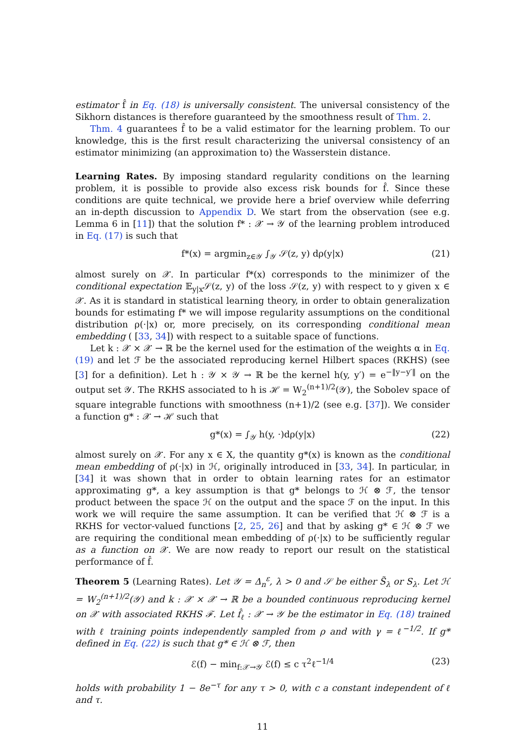estimator f̂ in Eq. (18) is universally consistent. The universal consistency of the Sikhorn distances is therefore guaranteed by the smoothness result of Thm. 2.
Thm. 4 guarantees f̂ to be a valid estimator for the learning problem. To our knowledge, this is the first result characterizing the universal consistency of an estimator minimizing (an approximation to) the Wasserstein distance.
Learning Rates. By imposing standard regularity conditions on the learning problem, it is possible to provide also excess risk bounds for f̂. Since these conditions are quite technical, we provide here a brief overview while deferring an in-depth discussion to Appendix D. We start from the observation (see e.g. Lemma 6 in [11]) that the solution f* : 𝒳 → 𝒴 of the learning problem introduced in Eq. (17) is such that
f*(x) = argmin<sub>z∈𝒴</sub> ∫<sub>𝒴</sub> 𝒮(z, y) dρ(y|x) (21)
almost surely on 𝒳. In particular f*(x) corresponds to the minimizer of the conditional expectation 𝔼<sub>y|x</sub>𝒮(z, y) of the loss 𝒮(z, y) with respect to y given x ∈ 𝒳. As it is standard in statistical learning theory, in order to obtain generalization bounds for estimating f* we will impose regularity assumptions on the conditional distribution ρ(·|x) or, more precisely, on its corresponding conditional mean embedding ( [33, 34]) with respect to a suitable space of functions.
Let k : 𝒳 × 𝒳 → ℝ be the kernel used for the estimation of the weights α in Eq. (19) and let ℱ be the associated reproducing kernel Hilbert spaces (RKHS) (see [3] for a definition). Let h : 𝒴 × 𝒴 → ℝ be the kernel h(y, y′) = e<sup>−‖y−y′‖</sup> on the output set 𝒴. The RKHS associated to h is ℋ = W<sub>2</sub><sup>(n+1)/2</sup>(𝒴), the Sobolev space of square integrable functions with smoothness (n+1)/2 (see e.g. [37]). We consider a function g* : 𝒳 → ℋ such that
g*(x) = ∫<sub>𝒴</sub> h(y, ·)dρ(y|x) (22)
almost surely on 𝒳. For any x ∈ X, the quantity g*(x) is known as the conditional mean embedding of ρ(·|x) in ℋ, originally introduced in [33, 34]. In particular, in [34] it was shown that in order to obtain learning rates for an estimator approximating g*, a key assumption is that g* belongs to ℋ ⊗ ℱ, the tensor product between the space ℋ on the output and the space ℱ on the input. In this work we will require the same assumption. It can be verified that ℋ ⊗ ℱ is a RKHS for vector-valued functions [2, 25, 26] and that by asking g* ∈ ℋ ⊗ ℱ we are requiring the conditional mean embedding of ρ(·|x) to be sufficiently regular as a function on 𝒳. We are now ready to report our result on the statistical performance of f̂.
Theorem 5 (Learning Rates). Let 𝒴 = Δ<sub>n</sub><sup>ε</sup>, λ > 0 and 𝒮 be either S̃<sub>λ</sub> or S<sub>λ</sub>. Let ℋ = W<sub>2</sub><sup>(n+1)/2</sup>(𝒴) and k : 𝒳 × 𝒳 → ℝ be a bounded continuous reproducing kernel on 𝒳 with associated RKHS ℱ. Let f̂<sub>ℓ</sub> : 𝒳 → 𝒴 be the estimator in Eq. (18) trained with ℓ training points independently sampled from ρ and with γ = ℓ<sup>−1/2</sup>. If g* defined in Eq. (22) is such that g* ∈ ℋ ⊗ ℱ, then
ℰ(f) − min<sub>f:𝒳→𝒴</sub> ℰ(f) ≤ c τ<sup>2</sup>ℓ<sup>−1/4</sup> (23)
holds with probability 1 − 8e<sup>−τ</sup> for any τ > 0, with c a constant independent of ℓ and τ.
11